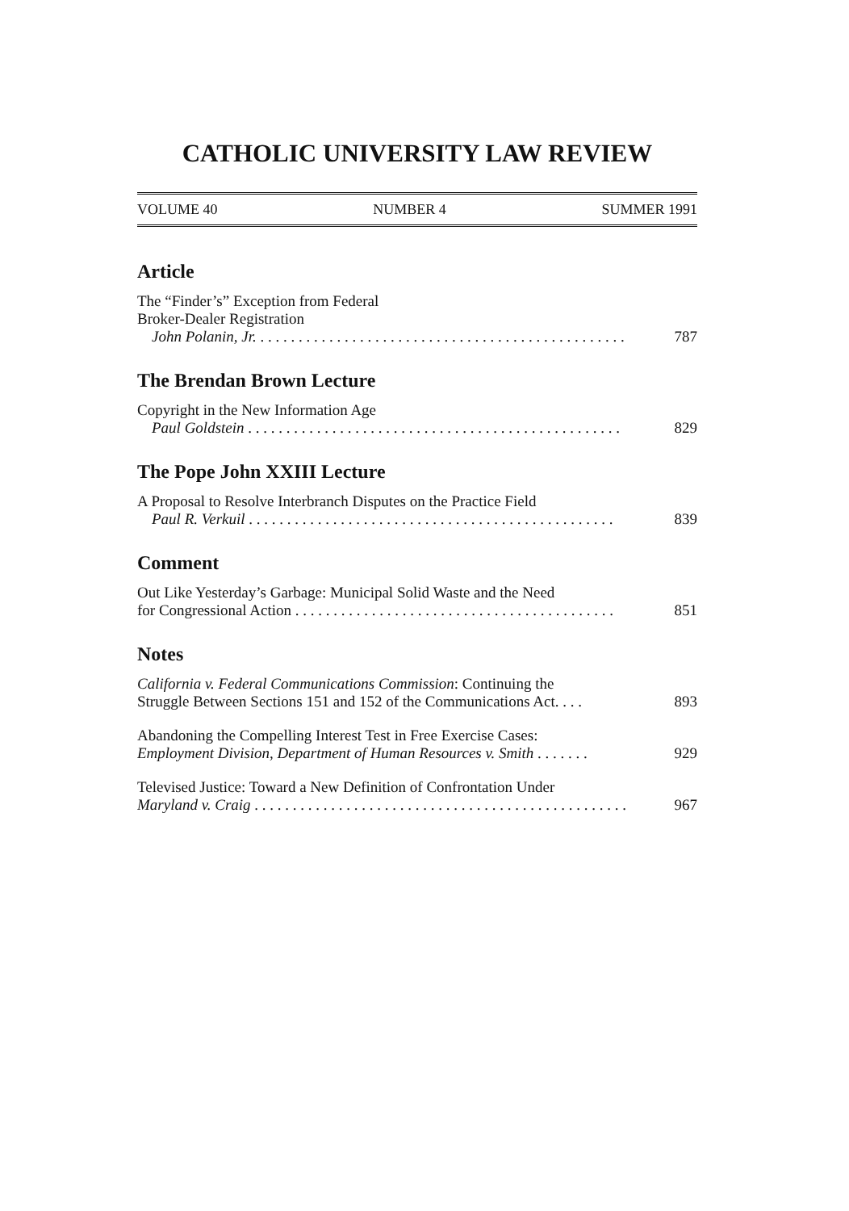CATHOLIC UNIVERSITY LAW REVIEW
VOLUME 40 NUMBER 4 SUMMER 1991
Article
The “Finder’s” Exception from Federal
Broker-Dealer Registration
John Polanin, Jr. . . . . . . . . . . . . . . . . . . . . . . . . . . . . . . . . . . . . . . . . . . . . . . . . 787
The Brendan Brown Lecture
Copyright in the New Information Age
Paul Goldstein . . . . . . . . . . . . . . . . . . . . . . . . . . . . . . . . . . . . . . . . . . . . . . . . . 829
The Pope John XXIII Lecture
A Proposal to Resolve Interbranch Disputes on the Practice Field
Paul R. Verkuil . . . . . . . . . . . . . . . . . . . . . . . . . . . . . . . . . . . . . . . . . . . . . . . . 839
Comment
Out Like Yesterday’s Garbage: Municipal Solid Waste and the Need
for Congressional Action . . . . . . . . . . . . . . . . . . . . . . . . . . . . . . . . . . . . . . . . . . 851
Notes
California v. Federal Communications Commission: Continuing the
Struggle Between Sections 151 and 152 of the Communications Act. . . . 893
Abandoning the Compelling Interest Test in Free Exercise Cases:
Employment Division, Department of Human Resources v. Smith . . . . . . . 929
Televised Justice: Toward a New Definition of Confrontation Under
Maryland v. Craig . . . . . . . . . . . . . . . . . . . . . . . . . . . . . . . . . . . . . . . . . . . . . . . . . 967